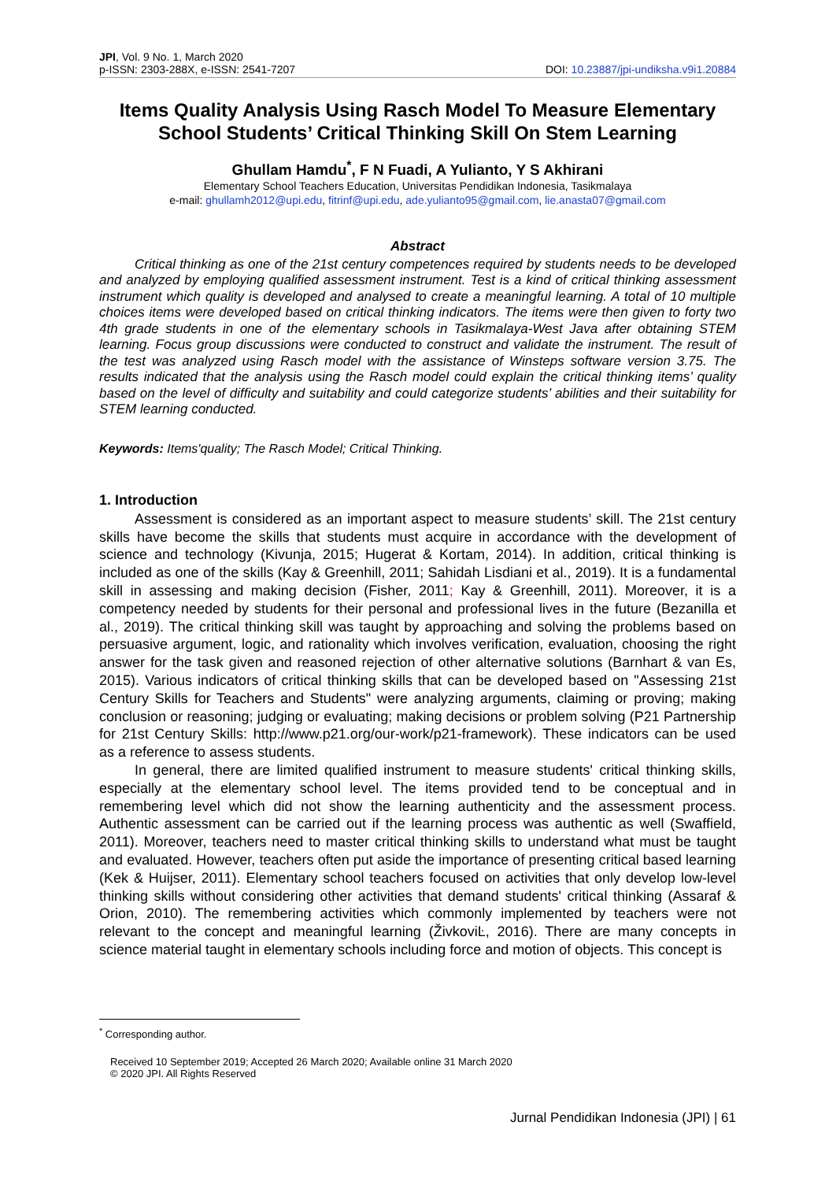JPI, Vol. 9 No. 1, March 2020
p-ISSN: 2303-288X, e-ISSN: 2541-7207
DOI: 10.23887/jpi-undiksha.v9i1.20884
Items Quality Analysis Using Rasch Model To Measure Elementary School Students’ Critical Thinking Skill On Stem Learning
Ghullam Hamdu<sup>*</sup>, F N Fuadi, A Yulianto, Y S Akhirani
Elementary School Teachers Education, Universitas Pendidikan Indonesia, Tasikmalaya
e-mail: ghullamh2012@upi.edu, fitrinf@upi.edu, ade.yulianto95@gmail.com, lie.anasta07@gmail.com
Abstract
Critical thinking as one of the 21st century competences required by students needs to be developed and analyzed by employing qualified assessment instrument. Test is a kind of critical thinking assessment instrument which quality is developed and analysed to create a meaningful learning. A total of 10 multiple choices items were developed based on critical thinking indicators. The items were then given to forty two 4th grade students in one of the elementary schools in Tasikmalaya-West Java after obtaining STEM learning. Focus group discussions were conducted to construct and validate the instrument. The result of the test was analyzed using Rasch model with the assistance of Winsteps software version 3.75. The results indicated that the analysis using the Rasch model could explain the critical thinking items’ quality based on the level of difficulty and suitability and could categorize students’ abilities and their suitability for STEM learning conducted.
Keywords: Items'quality; The Rasch Model; Critical Thinking.
1. Introduction
Assessment is considered as an important aspect to measure students’ skill. The 21st century skills have become the skills that students must acquire in accordance with the development of science and technology (Kivunja, 2015; Hugerat & Kortam, 2014). In addition, critical thinking is included as one of the skills (Kay & Greenhill, 2011; Sahidah Lisdiani et al., 2019). It is a fundamental skill in assessing and making decision (Fisher, 2011; Kay & Greenhill, 2011). Moreover, it is a competency needed by students for their personal and professional lives in the future (Bezanilla et al., 2019). The critical thinking skill was taught by approaching and solving the problems based on persuasive argument, logic, and rationality which involves verification, evaluation, choosing the right answer for the task given and reasoned rejection of other alternative solutions (Barnhart & van Es, 2015). Various indicators of critical thinking skills that can be developed based on "Assessing 21st Century Skills for Teachers and Students" were analyzing arguments, claiming or proving; making conclusion or reasoning; judging or evaluating; making decisions or problem solving (P21 Partnership for 21st Century Skills: http://www.p21.org/our-work/p21-framework). These indicators can be used as a reference to assess students.
In general, there are limited qualified instrument to measure students' critical thinking skills, especially at the elementary school level. The items provided tend to be conceptual and in remembering level which did not show the learning authenticity and the assessment process. Authentic assessment can be carried out if the learning process was authentic as well (Swaffield, 2011). Moreover, teachers need to master critical thinking skills to understand what must be taught and evaluated. However, teachers often put aside the importance of presenting critical based learning (Kek & Huijser, 2011). Elementary school teachers focused on activities that only develop low-level thinking skills without considering other activities that demand students' critical thinking (Assaraf & Orion, 2010). The remembering activities which commonly implemented by teachers were not relevant to the concept and meaningful learning (ŽivkoviĿ, 2016). There are many concepts in science material taught in elementary schools including force and motion of objects. This concept is
<sup>*</sup> Corresponding author.
Received 10 September 2019; Accepted 26 March 2020; Available online 31 March 2020
© 2020 JPI. All Rights Reserved
Jurnal Pendidikan Indonesia (JPI) | 61